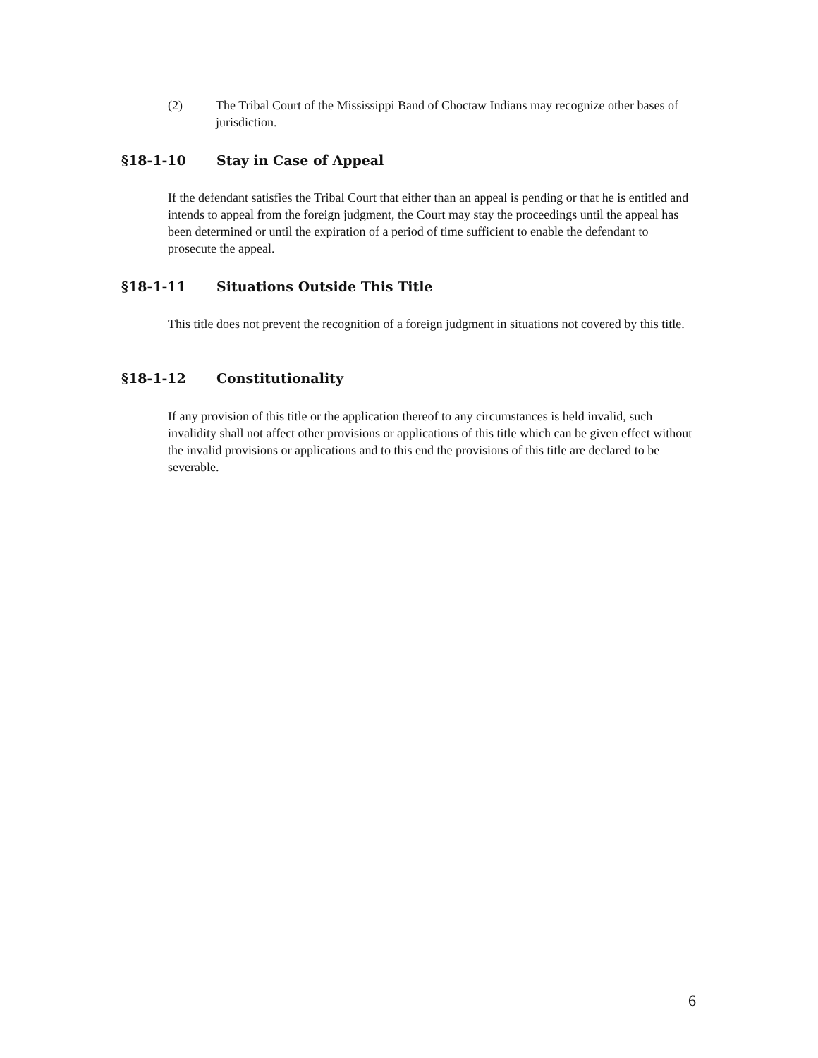(2) The Tribal Court of the Mississippi Band of Choctaw Indians may recognize other bases of jurisdiction.
§18-1-10 Stay in Case of Appeal
If the defendant satisfies the Tribal Court that either than an appeal is pending or that he is entitled and intends to appeal from the foreign judgment, the Court may stay the proceedings until the appeal has been determined or until the expiration of a period of time sufficient to enable the defendant to prosecute the appeal.
§18-1-11 Situations Outside This Title
This title does not prevent the recognition of a foreign judgment in situations not covered by this title.
§18-1-12 Constitutionality
If any provision of this title or the application thereof to any circumstances is held invalid, such invalidity shall not affect other provisions or applications of this title which can be given effect without the invalid provisions or applications and to this end the provisions of this title are declared to be severable.
6